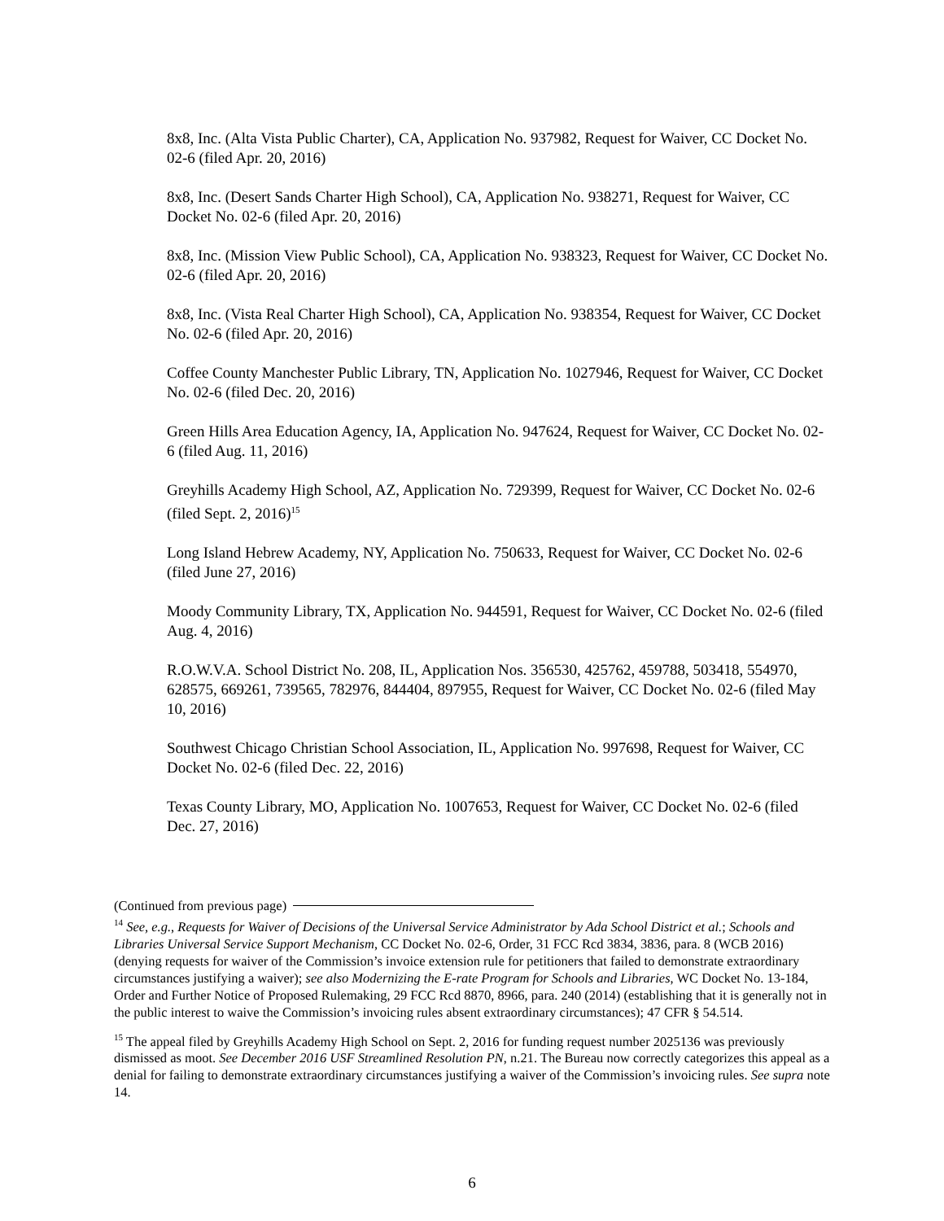8x8, Inc. (Alta Vista Public Charter), CA, Application No. 937982, Request for Waiver, CC Docket No. 02-6 (filed Apr. 20, 2016)
8x8, Inc. (Desert Sands Charter High School), CA, Application No. 938271, Request for Waiver, CC Docket No. 02-6 (filed Apr. 20, 2016)
8x8, Inc. (Mission View Public School), CA, Application No. 938323, Request for Waiver, CC Docket No. 02-6 (filed Apr. 20, 2016)
8x8, Inc. (Vista Real Charter High School), CA, Application No. 938354, Request for Waiver, CC Docket No. 02-6 (filed Apr. 20, 2016)
Coffee County Manchester Public Library, TN, Application No. 1027946, Request for Waiver, CC Docket No. 02-6 (filed Dec. 20, 2016)
Green Hills Area Education Agency, IA, Application No. 947624, Request for Waiver, CC Docket No. 02-6 (filed Aug. 11, 2016)
Greyhills Academy High School, AZ, Application No. 729399, Request for Waiver, CC Docket No. 02-6 (filed Sept. 2, 2016)<sup>15</sup>
Long Island Hebrew Academy, NY, Application No. 750633, Request for Waiver, CC Docket No. 02-6 (filed June 27, 2016)
Moody Community Library, TX, Application No. 944591, Request for Waiver, CC Docket No. 02-6 (filed Aug. 4, 2016)
R.O.W.V.A. School District No. 208, IL, Application Nos. 356530, 425762, 459788, 503418, 554970, 628575, 669261, 739565, 782976, 844404, 897955, Request for Waiver, CC Docket No. 02-6 (filed May 10, 2016)
Southwest Chicago Christian School Association, IL, Application No. 997698, Request for Waiver, CC Docket No. 02-6 (filed Dec. 22, 2016)
Texas County Library, MO, Application No. 1007653, Request for Waiver, CC Docket No. 02-6 (filed Dec. 27, 2016)
(Continued from previous page)
<sup>14</sup> See, e.g., Requests for Waiver of Decisions of the Universal Service Administrator by Ada School District et al.; Schools and Libraries Universal Service Support Mechanism, CC Docket No. 02-6, Order, 31 FCC Rcd 3834, 3836, para. 8 (WCB 2016) (denying requests for waiver of the Commission’s invoice extension rule for petitioners that failed to demonstrate extraordinary circumstances justifying a waiver); see also Modernizing the E-rate Program for Schools and Libraries, WC Docket No. 13-184, Order and Further Notice of Proposed Rulemaking, 29 FCC Rcd 8870, 8966, para. 240 (2014) (establishing that it is generally not in the public interest to waive the Commission’s invoicing rules absent extraordinary circumstances); 47 CFR § 54.514.
<sup>15</sup> The appeal filed by Greyhills Academy High School on Sept. 2, 2016 for funding request number 2025136 was previously dismissed as moot. See December 2016 USF Streamlined Resolution PN, n.21. The Bureau now correctly categorizes this appeal as a denial for failing to demonstrate extraordinary circumstances justifying a waiver of the Commission’s invoicing rules. See supra note 14.
6